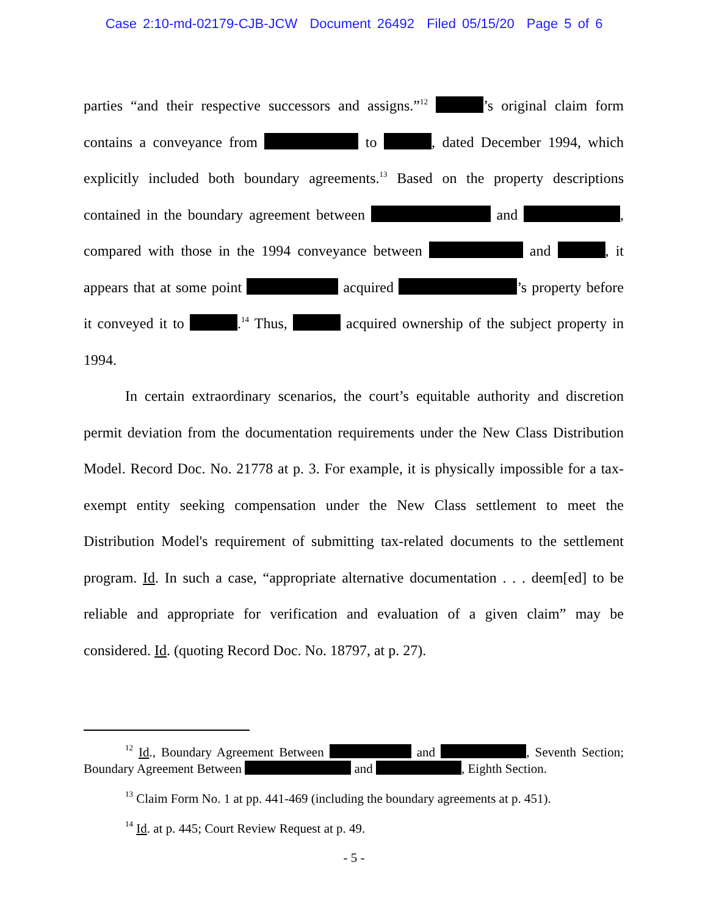Case 2:10-md-02179-CJB-JCW Document 26492 Filed 05/15/20 Page 5 of 6
parties “and their respective successors and assigns.”<sup>12</sup> ’s original claim form contains a conveyance from to , dated December 1994, which explicitly included both boundary agreements.<sup>13</sup> Based on the property descriptions contained in the boundary agreement between and , compared with those in the 1994 conveyance between and , it appears that at some point acquired ’s property before it conveyed it to .<sup>14</sup> Thus, acquired ownership of the subject property in 1994.
In certain extraordinary scenarios, the court’s equitable authority and discretion permit deviation from the documentation requirements under the New Class Distribution Model. Record Doc. No. 21778 at p. 3. For example, it is physically impossible for a tax-exempt entity seeking compensation under the New Class settlement to meet the Distribution Model's requirement of submitting tax-related documents to the settlement program. Id. In such a case, “appropriate alternative documentation . . . deem[ed] to be reliable and appropriate for verification and evaluation of a given claim” may be considered. Id. (quoting Record Doc. No. 18797, at p. 27).
<sup>12</sup> Id., Boundary Agreement Between and , Seventh Section; Boundary Agreement Between and , Eighth Section.
<sup>13</sup> Claim Form No. 1 at pp. 441-469 (including the boundary agreements at p. 451).
<sup>14</sup> Id. at p. 445; Court Review Request at p. 49.
- 5 -